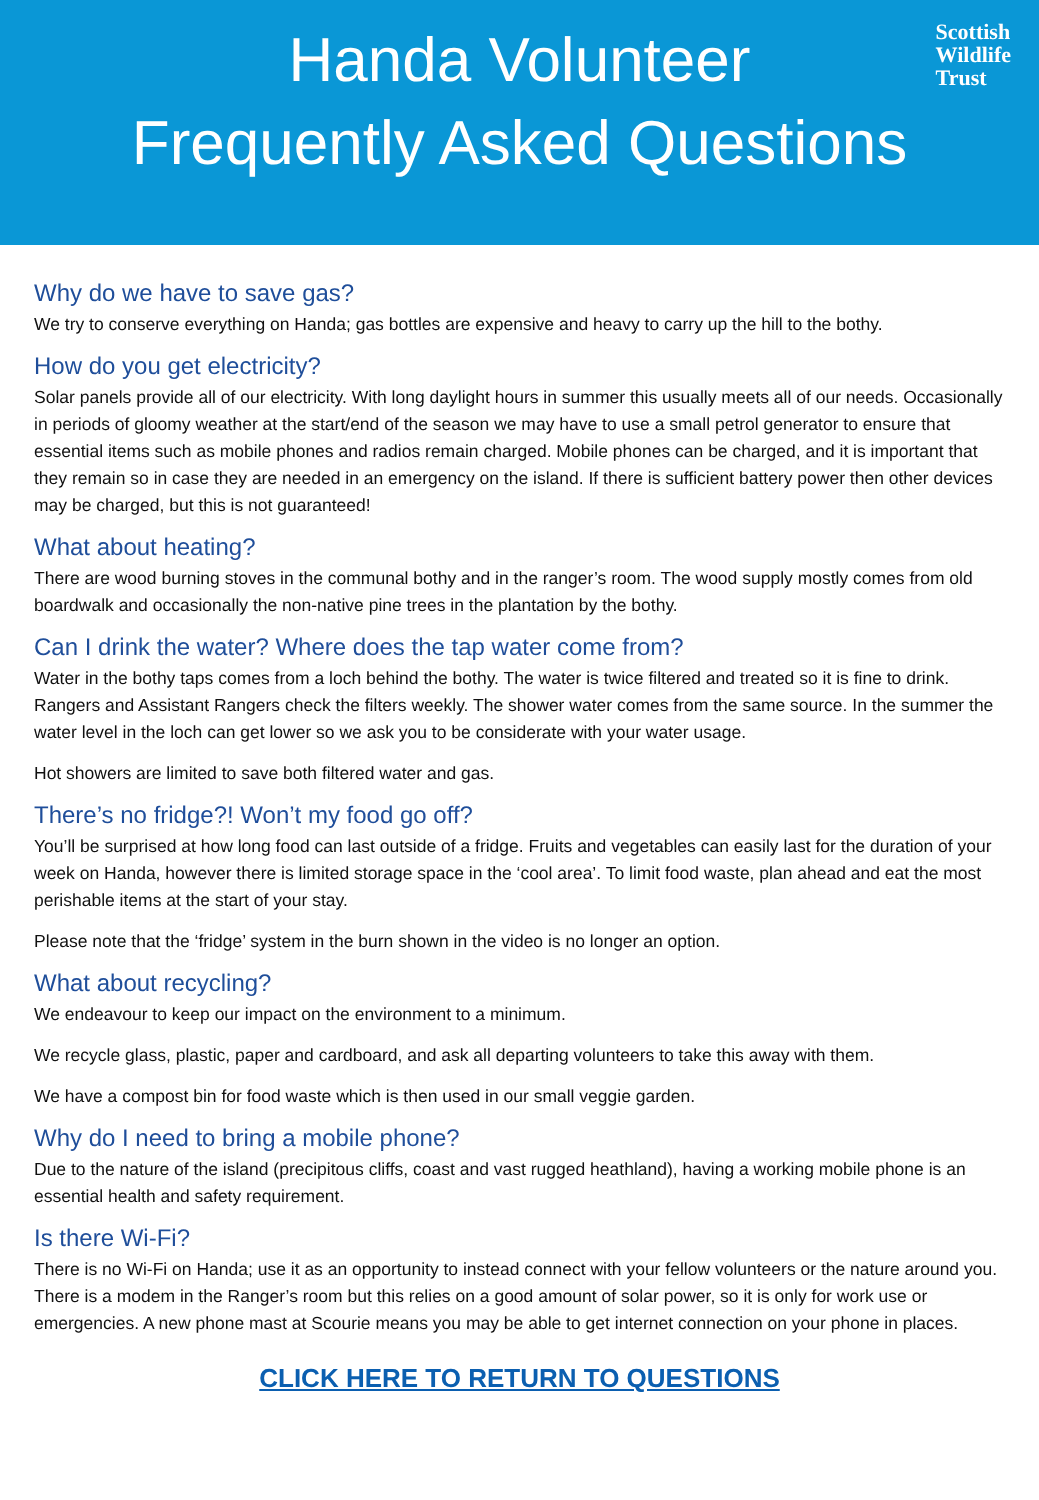Scottish
Wildlife
Trust
Handa Volunteer
Frequently Asked Questions
Why do we have to save gas?
We try to conserve everything on Handa; gas bottles are expensive and heavy to carry up the hill to the bothy.
How do you get electricity?
Solar panels provide all of our electricity. With long daylight hours in summer this usually meets all of our needs. Occasionally in periods of gloomy weather at the start/end of the season we may have to use a small petrol generator to ensure that essential items such as mobile phones and radios remain charged. Mobile phones can be charged, and it is important that they remain so in case they are needed in an emergency on the island. If there is sufficient battery power then other devices may be charged, but this is not guaranteed!
What about heating?
There are wood burning stoves in the communal bothy and in the ranger’s room. The wood supply mostly comes from old boardwalk and occasionally the non-native pine trees in the plantation by the bothy.
Can I drink the water? Where does the tap water come from?
Water in the bothy taps comes from a loch behind the bothy. The water is twice filtered and treated so it is fine to drink. Rangers and Assistant Rangers check the filters weekly. The shower water comes from the same source. In the summer the water level in the loch can get lower so we ask you to be considerate with your water usage.
Hot showers are limited to save both filtered water and gas.
There’s no fridge?! Won’t my food go off?
You’ll be surprised at how long food can last outside of a fridge. Fruits and vegetables can easily last for the duration of your week on Handa, however there is limited storage space in the ‘cool area’. To limit food waste, plan ahead and eat the most perishable items at the start of your stay.
Please note that the ‘fridge’ system in the burn shown in the video is no longer an option.
What about recycling?
We endeavour to keep our impact on the environment to a minimum.
We recycle glass, plastic, paper and cardboard, and ask all departing volunteers to take this away with them.
We have a compost bin for food waste which is then used in our small veggie garden.
Why do I need to bring a mobile phone?
Due to the nature of the island (precipitous cliffs, coast and vast rugged heathland), having a working mobile phone is an essential health and safety requirement.
Is there Wi-Fi?
There is no Wi-Fi on Handa; use it as an opportunity to instead connect with your fellow volunteers or the nature around you. There is a modem in the Ranger’s room but this relies on a good amount of solar power, so it is only for work use or emergencies. A new phone mast at Scourie means you may be able to get internet connection on your phone in places.
CLICK HERE TO RETURN TO QUESTIONS